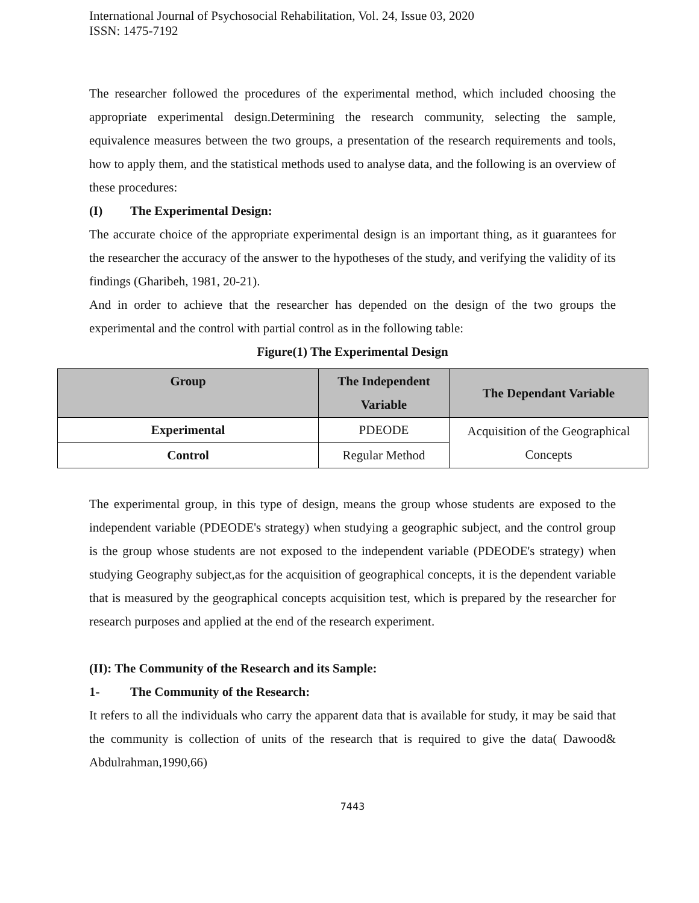International Journal of Psychosocial Rehabilitation, Vol. 24, Issue 03, 2020
ISSN: 1475-7192
The researcher followed the procedures of the experimental method, which included choosing the appropriate experimental design.Determining the research community, selecting the sample, equivalence measures between the two groups, a presentation of the research requirements and tools, how to apply them, and the statistical methods used to analyse data, and the following is an overview of these procedures:
(I) The Experimental Design:
The accurate choice of the appropriate experimental design is an important thing, as it guarantees for the researcher the accuracy of the answer to the hypotheses of the study, and verifying the validity of its findings (Gharibeh, 1981, 20-21).
And in order to achieve that the researcher has depended on the design of the two groups the experimental and the control with partial control as in the following table:
Figure(1) The Experimental Design
| Group | The Independent Variable | The Dependant Variable |
| --- | --- | --- |
| Experimental | PDEODE | Acquisition of the Geographical Concepts |
| Control | Regular Method | |
The experimental group, in this type of design, means the group whose students are exposed to the independent variable (PDEODE's strategy) when studying a geographic subject, and the control group is the group whose students are not exposed to the independent variable (PDEODE's strategy) when studying Geography subject,as for the acquisition of geographical concepts, it is the dependent variable that is measured by the geographical concepts acquisition test, which is prepared by the researcher for research purposes and applied at the end of the research experiment.
(II): The Community of the Research and its Sample:
1- The Community of the Research:
It refers to all the individuals who carry the apparent data that is available for study, it may be said that the community is collection of units of the research that is required to give the data( Dawood& Abdulrahman,1990,66)
7443